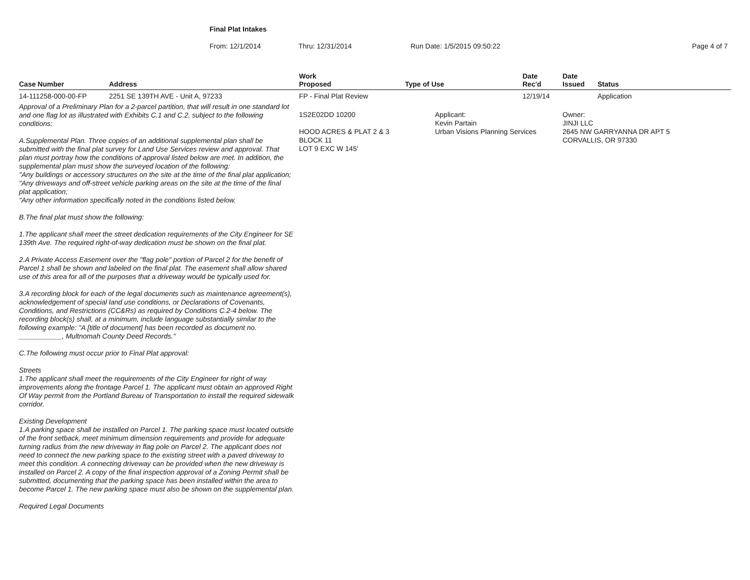Final Plat Intakes
From: 12/1/2014 Thru: 12/31/2014 Run Date: 1/5/2015 09:50:22 Page 4 of 7
| Case Number | Address | Work Proposed | Type of Use | Date Rec'd | Date Issued | Status |
| --- | --- | --- | --- | --- | --- | --- |
| 14-111258-000-00-FP | 2251 SE 139TH AVE - Unit A, 97233 | FP - Final Plat Review | | 12/19/14 | | Application |
| Approval of a Preliminary Plan for a 2-parcel partition, that will result in one standard lot and one flag lot as illustrated with Exhibits C.1 and C.2, subject to the following conditions: A.Supplemental Plan. Three copies of an additional supplemental plan shall be submitted with the final plat survey for Land Use Services review and approval. That plan must portray how the conditions of approval listed below are met. In addition, the supplemental plan must show the surveyed location of the following: "Any buildings or accessory structures on the site at the time of the final plat application; "Any driveways and off-street vehicle parking areas on the site at the time of the final plat application; "Any other information specifically noted in the conditions listed below. B.The final plat must show the following: 1.The applicant shall meet the street dedication requirements of the City Engineer for SE 139th Ave. The required right-of-way dedication must be shown on the final plat. 2.A Private Access Easement over the "flag pole" portion of Parcel 2 for the benefit of Parcel 1 shall be shown and labeled on the final plat. The easement shall allow shared use of this area for all of the purposes that a driveway would be typically used for. 3.A recording block for each of the legal documents such as maintenance agreement(s), acknowledgement of special land use conditions, or Declarations of Covenants, Conditions, and Restrictions (CC&Rs) as required by Conditions C.2-4 below. The recording block(s) shall, at a minimum, include language substantially similar to the following example: "A [title of document] has been recorded as document no. ___________, Multnomah County Deed Records." C.The following must occur prior to Final Plat approval: Streets 1.The applicant shall meet the requirements of the City Engineer for right of way improvements along the frontage Parcel 1. The applicant must obtain an approved Right Of Way permit from the Portland Bureau of Transportation to install the required sidewalk corridor. Existing Development 1.A parking space shall be installed on Parcel 1. The parking space must located outside of the front setback, meet minimum dimension requirements and provide for adequate turning radius from the new driveway in flag pole on Parcel 2. The applicant does not need to connect the new parking space to the existing street with a paved driveway to meet this condition. A connecting driveway can be provided when the new driveway is installed on Parcel 2. A copy of the final inspection approval of a Zoning Permit shall be submitted, documenting that the parking space has been installed within the area to become Parcel 1. The new parking space must also be shown on the supplemental plan. Required Legal Documents | | 1S2E02DD 10200 HOOD ACRES & PLAT 2 & 3 BLOCK 11 LOT 9 EXC W 145' | Applicant: Kevin Partain Urban Visions Planning Services | | Owner: JINJI LLC 2645 NW GARRYANNA DR APT 5 CORVALLIS, OR 97330 | |